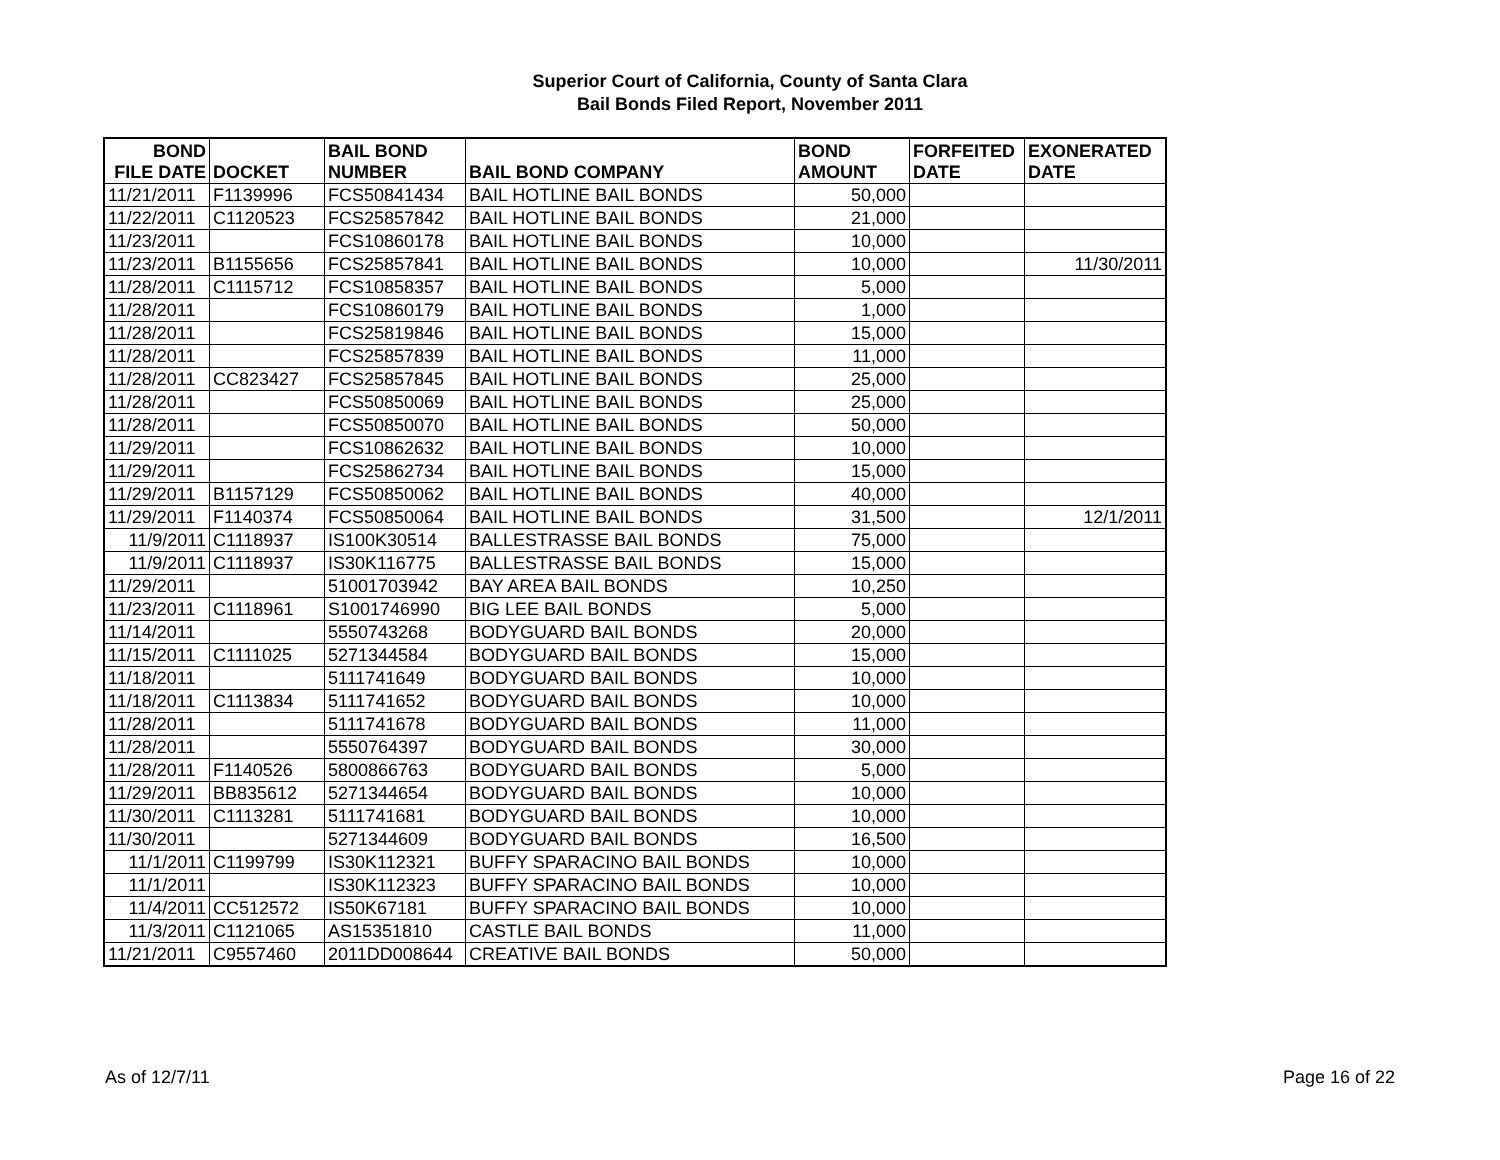Superior Court of California, County of Santa Clara
Bail Bonds Filed Report, November 2011
| BOND FILE DATE | DOCKET | BAIL BOND NUMBER | BAIL BOND COMPANY | BOND AMOUNT | FORFEITED DATE | EXONERATED DATE |
| --- | --- | --- | --- | --- | --- | --- |
| 11/21/2011 | F1139996 | FCS50841434 | BAIL HOTLINE BAIL BONDS | 50,000 | | |
| 11/22/2011 | C1120523 | FCS25857842 | BAIL HOTLINE BAIL BONDS | 21,000 | | |
| 11/23/2011 | | FCS10860178 | BAIL HOTLINE BAIL BONDS | 10,000 | | |
| 11/23/2011 | B1155656 | FCS25857841 | BAIL HOTLINE BAIL BONDS | 10,000 | | 11/30/2011 |
| 11/28/2011 | C1115712 | FCS10858357 | BAIL HOTLINE BAIL BONDS | 5,000 | | |
| 11/28/2011 | | FCS10860179 | BAIL HOTLINE BAIL BONDS | 1,000 | | |
| 11/28/2011 | | FCS25819846 | BAIL HOTLINE BAIL BONDS | 15,000 | | |
| 11/28/2011 | | FCS25857839 | BAIL HOTLINE BAIL BONDS | 11,000 | | |
| 11/28/2011 | CC823427 | FCS25857845 | BAIL HOTLINE BAIL BONDS | 25,000 | | |
| 11/28/2011 | | FCS50850069 | BAIL HOTLINE BAIL BONDS | 25,000 | | |
| 11/28/2011 | | FCS50850070 | BAIL HOTLINE BAIL BONDS | 50,000 | | |
| 11/29/2011 | | FCS10862632 | BAIL HOTLINE BAIL BONDS | 10,000 | | |
| 11/29/2011 | | FCS25862734 | BAIL HOTLINE BAIL BONDS | 15,000 | | |
| 11/29/2011 | B1157129 | FCS50850062 | BAIL HOTLINE BAIL BONDS | 40,000 | | |
| 11/29/2011 | F1140374 | FCS50850064 | BAIL HOTLINE BAIL BONDS | 31,500 | | 12/1/2011 |
| 11/9/2011 | C1118937 | IS100K30514 | BALLESTRASSE BAIL BONDS | 75,000 | | |
| 11/9/2011 | C1118937 | IS30K116775 | BALLESTRASSE BAIL BONDS | 15,000 | | |
| 11/29/2011 | | 51001703942 | BAY AREA BAIL BONDS | 10,250 | | |
| 11/23/2011 | C1118961 | S1001746990 | BIG LEE BAIL BONDS | 5,000 | | |
| 11/14/2011 | | 5550743268 | BODYGUARD BAIL BONDS | 20,000 | | |
| 11/15/2011 | C1111025 | 5271344584 | BODYGUARD BAIL BONDS | 15,000 | | |
| 11/18/2011 | | 5111741649 | BODYGUARD BAIL BONDS | 10,000 | | |
| 11/18/2011 | C1113834 | 5111741652 | BODYGUARD BAIL BONDS | 10,000 | | |
| 11/28/2011 | | 5111741678 | BODYGUARD BAIL BONDS | 11,000 | | |
| 11/28/2011 | | 5550764397 | BODYGUARD BAIL BONDS | 30,000 | | |
| 11/28/2011 | F1140526 | 5800866763 | BODYGUARD BAIL BONDS | 5,000 | | |
| 11/29/2011 | BB835612 | 5271344654 | BODYGUARD BAIL BONDS | 10,000 | | |
| 11/30/2011 | C1113281 | 5111741681 | BODYGUARD BAIL BONDS | 10,000 | | |
| 11/30/2011 | | 5271344609 | BODYGUARD BAIL BONDS | 16,500 | | |
| 11/1/2011 | C1199799 | IS30K112321 | BUFFY SPARACINO BAIL BONDS | 10,000 | | |
| 11/1/2011 | | IS30K112323 | BUFFY SPARACINO BAIL BONDS | 10,000 | | |
| 11/4/2011 | CC512572 | IS50K67181 | BUFFY SPARACINO BAIL BONDS | 10,000 | | |
| 11/3/2011 | C1121065 | AS15351810 | CASTLE BAIL BONDS | 11,000 | | |
| 11/21/2011 | C9557460 | 2011DD008644 | CREATIVE BAIL BONDS | 50,000 | | |
As of 12/7/11 Page 16 of 22